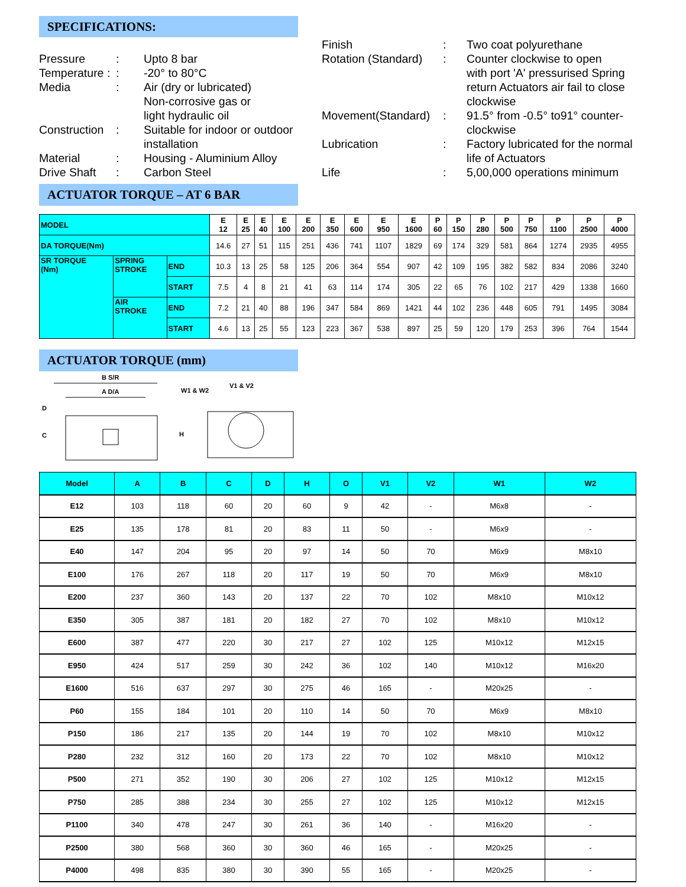SPECIFICATIONS:
| Pressure | : | Upto 8 bar |
| Temperature : | : | -20° to 80°C |
| Media | : | Air (dry or lubricated) Non-corrosive gas or light hydraulic oil |
| Construction | : | Suitable for indoor or outdoor installation |
| Material | : | Housing - Aluminium Alloy |
| Drive Shaft | : | Carbon Steel |
| Finish | : | Two coat polyurethane |
| Rotation (Standard) | : | Counter clockwise to open with port 'A' pressurised Spring return Actuators air fail to close clockwise |
| Movement(Standard) | : | 91.5° from -0.5° to91° counter- clockwise |
| Lubrication | : | Factory lubricated for the normal life of Actuators |
| Life | : | 5,00,000 operations minimum |
ACTUATOR TORQUE – AT 6 BAR
| MODEL | | | E 12 | E 25 | E 40 | E 100 | E 200 | E 350 | E 600 | E 950 | E 1600 | P 60 | P 150 | P 280 | P 500 | P 750 | P 1100 | P 2500 | P 4000 |
| DA TORQUE(Nm) | | | 14.6 | 27 | 51 | 115 | 251 | 436 | 741 | 1107 | 1829 | 69 | 174 | 329 | 581 | 864 | 1274 | 2935 | 4955 |
| SR TORQUE (Nm) | SPRING STROKE | END | 10.3 | 13 | 25 | 58 | 125 | 206 | 364 | 554 | 907 | 42 | 109 | 195 | 382 | 582 | 834 | 2086 | 3240 |
| | | START | 7.5 | 4 | 8 | 21 | 41 | 63 | 114 | 174 | 305 | 22 | 65 | 76 | 102 | 217 | 429 | 1338 | 1660 |
| | AIR STROKE | END | 7.2 | 21 | 40 | 88 | 196 | 347 | 584 | 869 | 1421 | 44 | 102 | 236 | 448 | 605 | 791 | 1495 | 3084 |
| | | START | 4.6 | 13 | 25 | 55 | 123 | 223 | 367 | 538 | 897 | 25 | 59 | 120 | 179 | 253 | 396 | 764 | 1544 |
ACTUATOR TORQUE (mm)
B S/R
A D/A
D
C
W1 & W2
V1 & V2
H
| Model | A | B | C | D | H | O | V1 | V2 | W1 | W2 |
| --- | --- | --- | --- | --- | --- | --- | --- | --- | --- | --- |
| E12 | 103 | 118 | 60 | 20 | 60 | 9 | 42 | - | M6x8 | - |
| E25 | 135 | 178 | 81 | 20 | 83 | 11 | 50 | - | M6x9 | - |
| E40 | 147 | 204 | 95 | 20 | 97 | 14 | 50 | 70 | M6x9 | M8x10 |
| E100 | 176 | 267 | 118 | 20 | 117 | 19 | 50 | 70 | M6x9 | M8x10 |
| E200 | 237 | 360 | 143 | 20 | 137 | 22 | 70 | 102 | M8x10 | M10x12 |
| E350 | 305 | 387 | 181 | 20 | 182 | 27 | 70 | 102 | M8x10 | M10x12 |
| E600 | 387 | 477 | 220 | 30 | 217 | 27 | 102 | 125 | M10x12 | M12x15 |
| E950 | 424 | 517 | 259 | 30 | 242 | 36 | 102 | 140 | M10x12 | M16x20 |
| E1600 | 516 | 637 | 297 | 30 | 275 | 46 | 165 | - | M20x25 | - |
| P60 | 155 | 184 | 101 | 20 | 110 | 14 | 50 | 70 | M6x9 | M8x10 |
| P150 | 186 | 217 | 135 | 20 | 144 | 19 | 70 | 102 | M8x10 | M10x12 |
| P280 | 232 | 312 | 160 | 20 | 173 | 22 | 70 | 102 | M8x10 | M10x12 |
| P500 | 271 | 352 | 190 | 30 | 206 | 27 | 102 | 125 | M10x12 | M12x15 |
| P750 | 285 | 388 | 234 | 30 | 255 | 27 | 102 | 125 | M10x12 | M12x15 |
| P1100 | 340 | 478 | 247 | 30 | 261 | 36 | 140 | - | M16x20 | - |
| P2500 | 380 | 568 | 360 | 30 | 360 | 46 | 165 | - | M20x25 | - |
| P4000 | 498 | 835 | 380 | 30 | 390 | 55 | 165 | - | M20x25 | - |